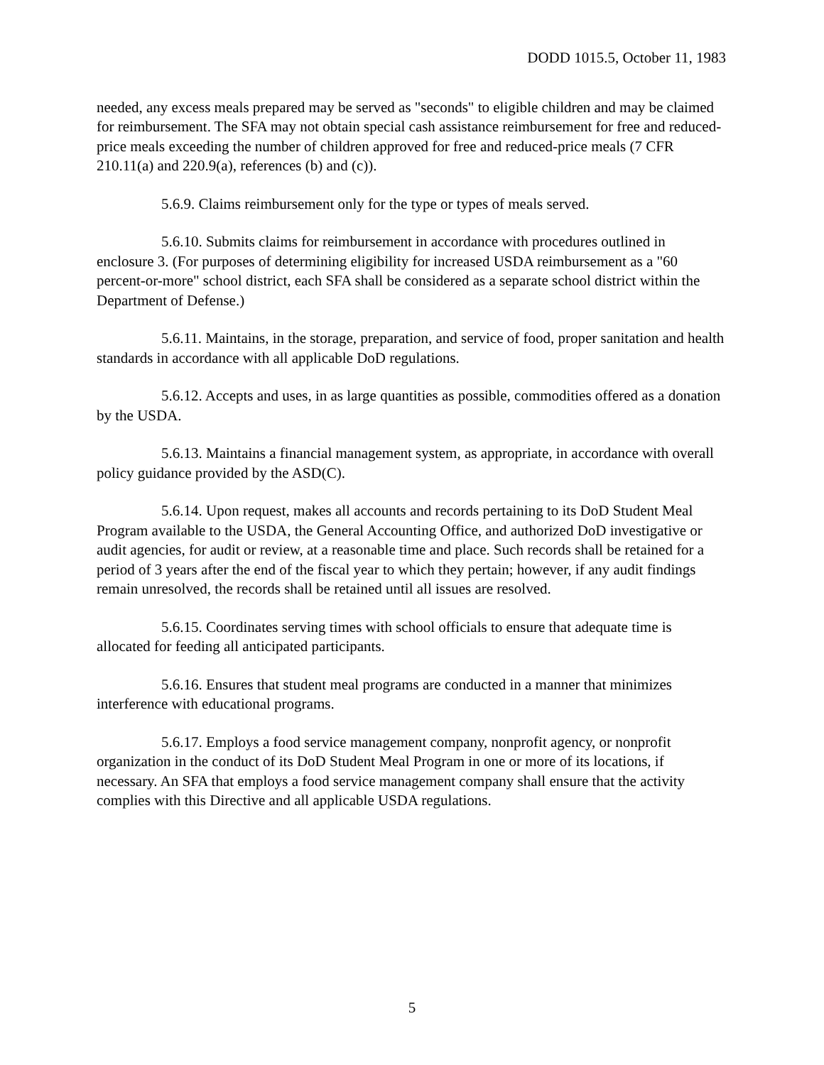DODD 1015.5, October 11, 1983
needed, any excess meals prepared may be served as "seconds" to eligible children and may be claimed for reimbursement. The SFA may not obtain special cash assistance reimbursement for free and reduced-price meals exceeding the number of children approved for free and reduced-price meals (7 CFR 210.11(a) and 220.9(a), references (b) and (c)).
5.6.9. Claims reimbursement only for the type or types of meals served.
5.6.10. Submits claims for reimbursement in accordance with procedures outlined in enclosure 3. (For purposes of determining eligibility for increased USDA reimbursement as a "60 percent-or-more" school district, each SFA shall be considered as a separate school district within the Department of Defense.)
5.6.11. Maintains, in the storage, preparation, and service of food, proper sanitation and health standards in accordance with all applicable DoD regulations.
5.6.12. Accepts and uses, in as large quantities as possible, commodities offered as a donation by the USDA.
5.6.13. Maintains a financial management system, as appropriate, in accordance with overall policy guidance provided by the ASD(C).
5.6.14. Upon request, makes all accounts and records pertaining to its DoD Student Meal Program available to the USDA, the General Accounting Office, and authorized DoD investigative or audit agencies, for audit or review, at a reasonable time and place. Such records shall be retained for a period of 3 years after the end of the fiscal year to which they pertain; however, if any audit findings remain unresolved, the records shall be retained until all issues are resolved.
5.6.15. Coordinates serving times with school officials to ensure that adequate time is allocated for feeding all anticipated participants.
5.6.16. Ensures that student meal programs are conducted in a manner that minimizes interference with educational programs.
5.6.17. Employs a food service management company, nonprofit agency, or nonprofit organization in the conduct of its DoD Student Meal Program in one or more of its locations, if necessary. An SFA that employs a food service management company shall ensure that the activity complies with this Directive and all applicable USDA regulations.
5